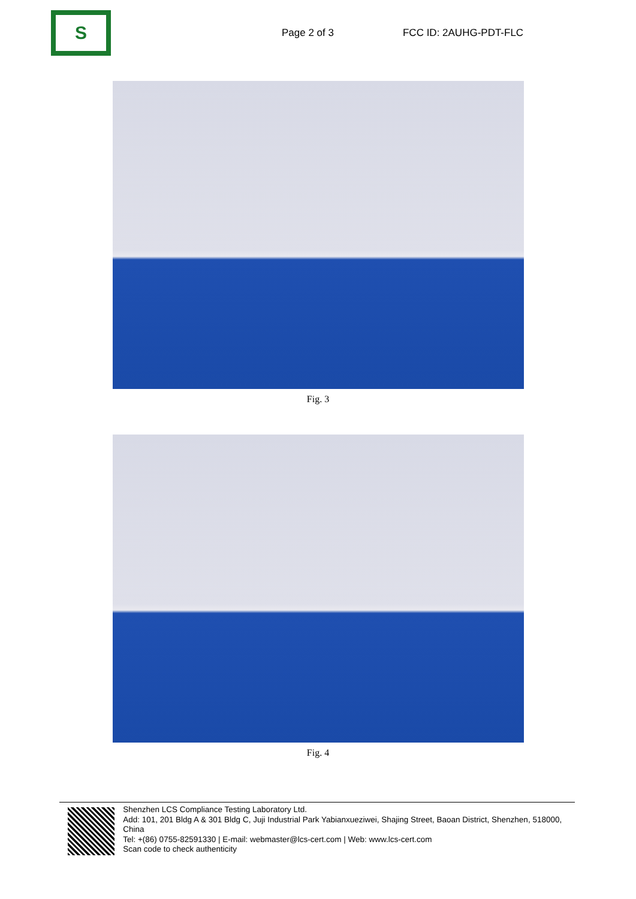S
Page 2 of 3 FCC ID: 2AUHG-PDT-FLC
Fig. 3
Fig. 4
Shenzhen LCS Compliance Testing Laboratory Ltd.
Add: 101, 201 Bldg A & 301 Bldg C, Juji Industrial Park Yabianxueziwei, Shajing Street, Baoan District, Shenzhen, 518000, China
Tel: +(86) 0755-82591330 | E-mail: webmaster@lcs-cert.com | Web: www.lcs-cert.com
Scan code to check authenticity